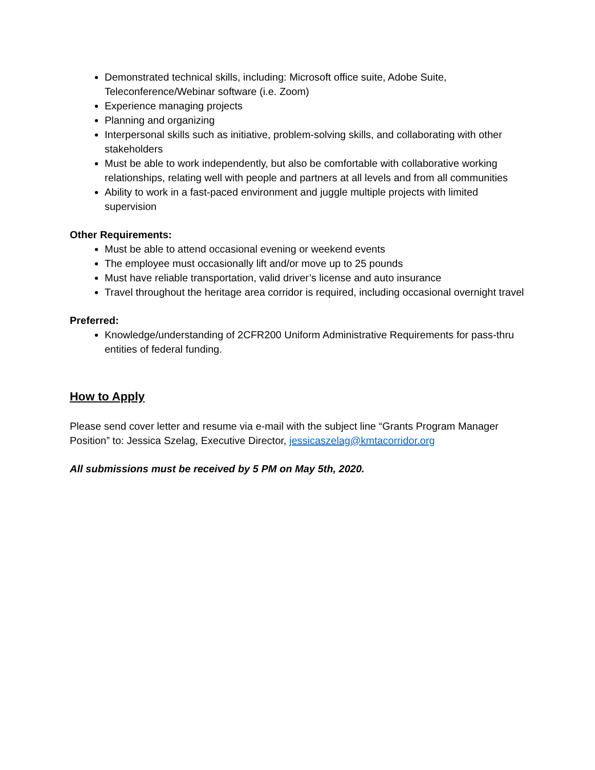Demonstrated technical skills, including: Microsoft office suite, Adobe Suite, Teleconference/Webinar software (i.e. Zoom)
Experience managing projects
Planning and organizing
Interpersonal skills such as initiative, problem-solving skills, and collaborating with other stakeholders
Must be able to work independently, but also be comfortable with collaborative working relationships, relating well with people and partners at all levels and from all communities
Ability to work in a fast-paced environment and juggle multiple projects with limited supervision
Other Requirements:
Must be able to attend occasional evening or weekend events
The employee must occasionally lift and/or move up to 25 pounds
Must have reliable transportation, valid driver’s license and auto insurance
Travel throughout the heritage area corridor is required, including occasional overnight travel
Preferred:
Knowledge/understanding of 2CFR200 Uniform Administrative Requirements for pass-thru entities of federal funding.
How to Apply
Please send cover letter and resume via e-mail with the subject line “Grants Program Manager Position” to: Jessica Szelag, Executive Director, jessicaszelag@kmtacorridor.org
All submissions must be received by 5 PM on May 5th, 2020.